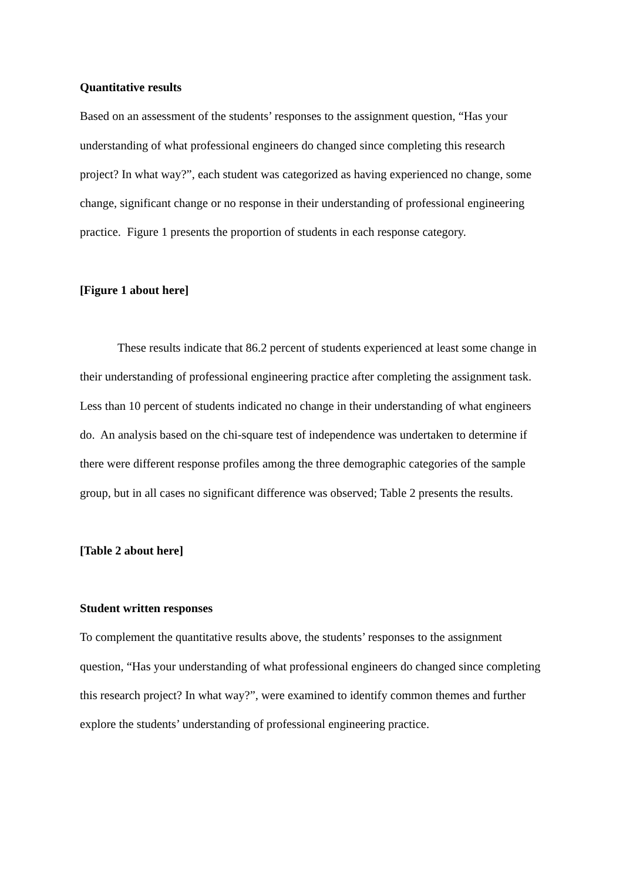Quantitative results
Based on an assessment of the students’ responses to the assignment question, “Has your understanding of what professional engineers do changed since completing this research project? In what way?”, each student was categorized as having experienced no change, some change, significant change or no response in their understanding of professional engineering practice. Figure 1 presents the proportion of students in each response category.
[Figure 1 about here]
These results indicate that 86.2 percent of students experienced at least some change in their understanding of professional engineering practice after completing the assignment task. Less than 10 percent of students indicated no change in their understanding of what engineers do. An analysis based on the chi-square test of independence was undertaken to determine if there were different response profiles among the three demographic categories of the sample group, but in all cases no significant difference was observed; Table 2 presents the results.
[Table 2 about here]
Student written responses
To complement the quantitative results above, the students’ responses to the assignment question, “Has your understanding of what professional engineers do changed since completing this research project? In what way?”, were examined to identify common themes and further explore the students’ understanding of professional engineering practice.